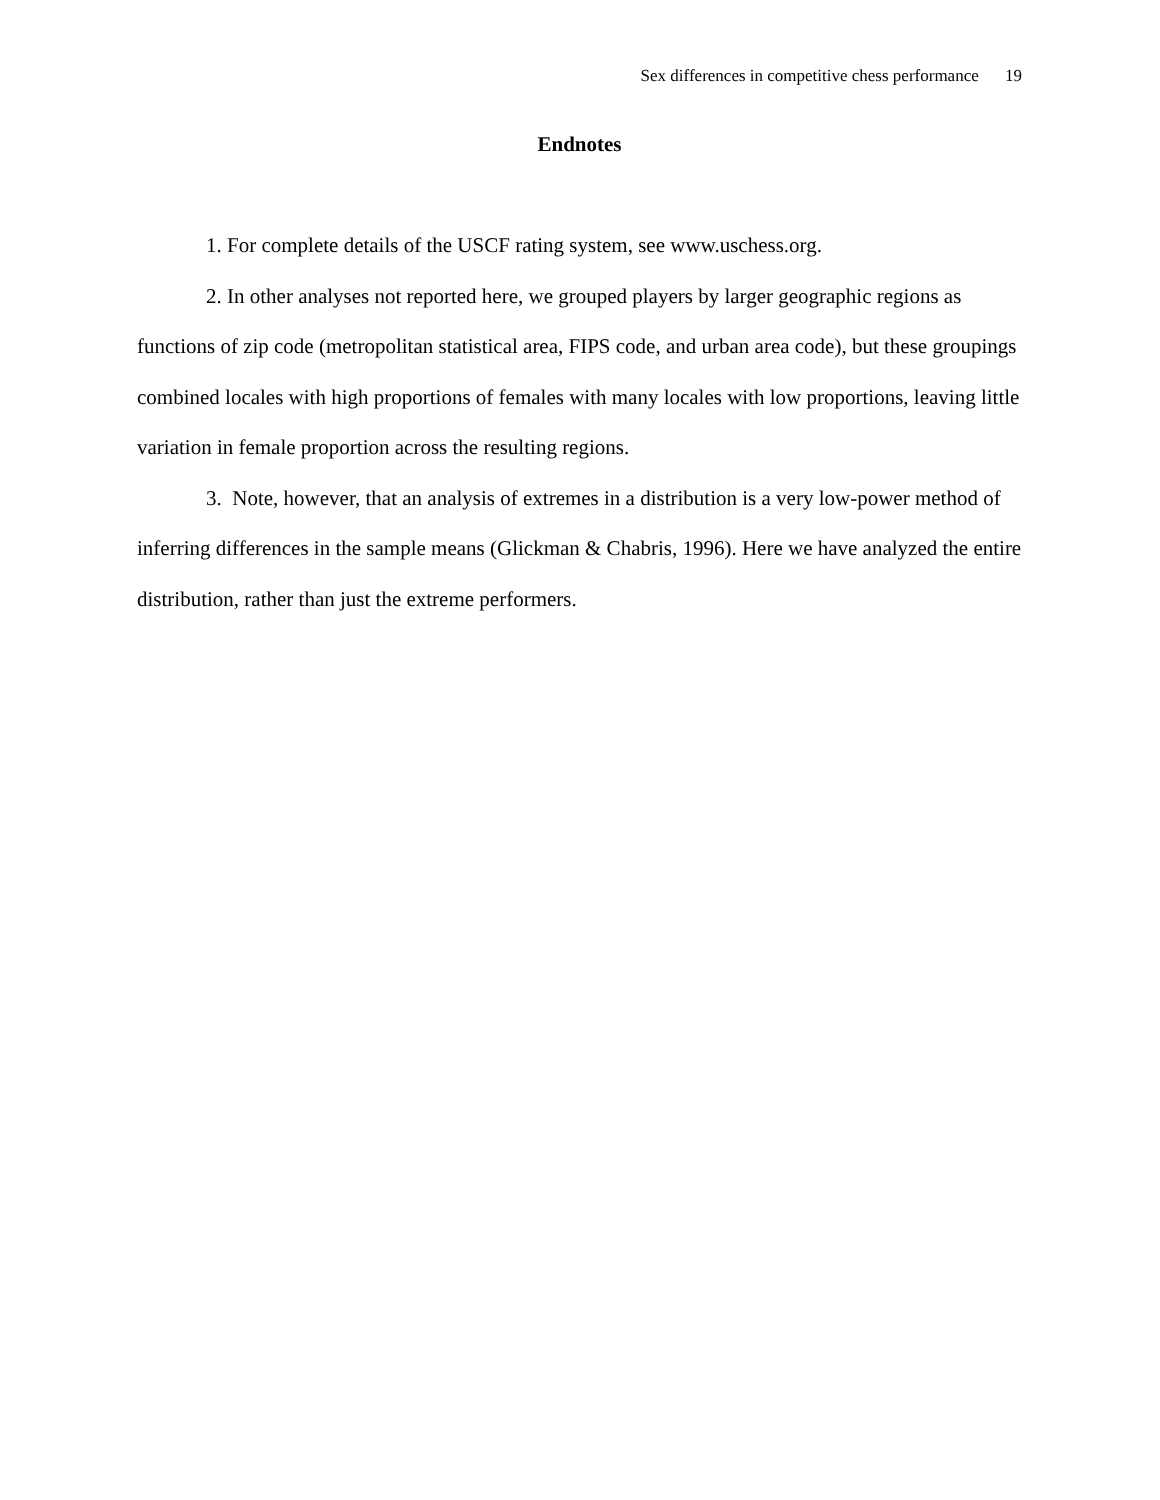Sex differences in competitive chess performance 19
Endnotes
1. For complete details of the USCF rating system, see www.uschess.org.
2. In other analyses not reported here, we grouped players by larger geographic regions as functions of zip code (metropolitan statistical area, FIPS code, and urban area code), but these groupings combined locales with high proportions of females with many locales with low proportions, leaving little variation in female proportion across the resulting regions.
3. Note, however, that an analysis of extremes in a distribution is a very low-power method of inferring differences in the sample means (Glickman & Chabris, 1996). Here we have analyzed the entire distribution, rather than just the extreme performers.